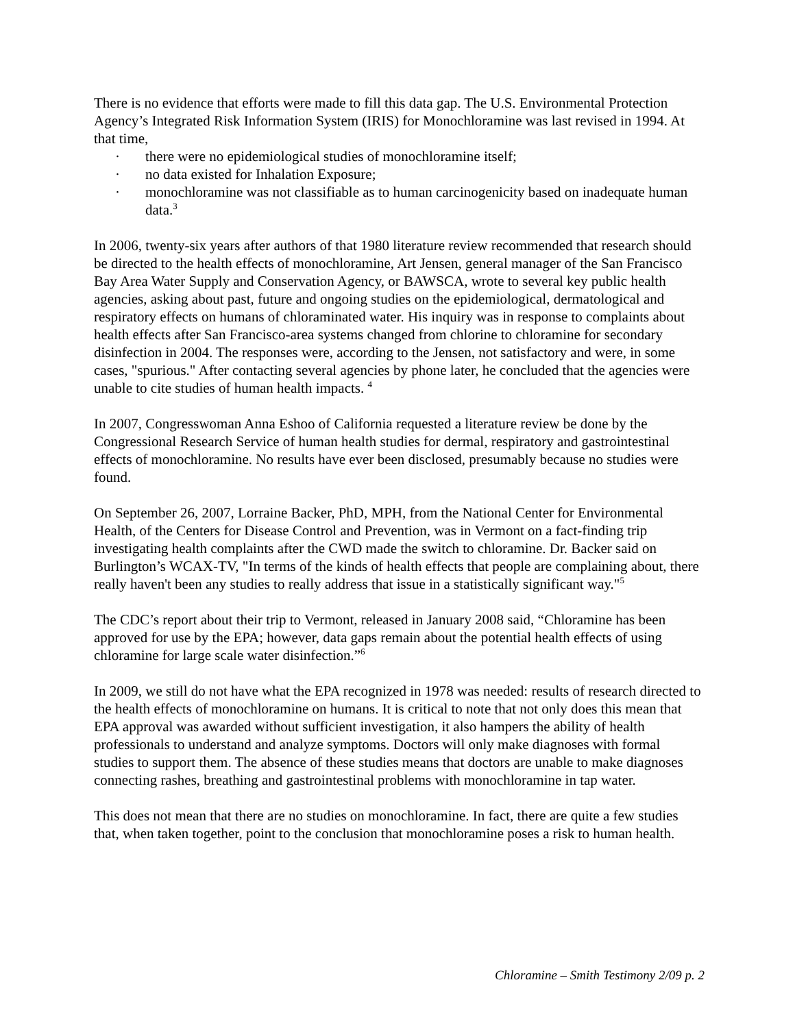There is no evidence that efforts were made to fill this data gap. The U.S. Environmental Protection Agency’s Integrated Risk Information System (IRIS) for Monochloramine was last revised in 1994. At that time,
· there were no epidemiological studies of monochloramine itself;
· no data existed for Inhalation Exposure;
· monochloramine was not classifiable as to human carcinogenicity based on inadequate human data.<sup>3</sup>
In 2006, twenty-six years after authors of that 1980 literature review recommended that research should be directed to the health effects of monochloramine, Art Jensen, general manager of the San Francisco Bay Area Water Supply and Conservation Agency, or BAWSCA, wrote to several key public health agencies, asking about past, future and ongoing studies on the epidemiological, dermatological and respiratory effects on humans of chloraminated water. His inquiry was in response to complaints about health effects after San Francisco-area systems changed from chlorine to chloramine for secondary disinfection in 2004. The responses were, according to the Jensen, not satisfactory and were, in some cases, "spurious." After contacting several agencies by phone later, he concluded that the agencies were unable to cite studies of human health impacts. <sup>4</sup>
In 2007, Congresswoman Anna Eshoo of California requested a literature review be done by the Congressional Research Service of human health studies for dermal, respiratory and gastrointestinal effects of monochloramine. No results have ever been disclosed, presumably because no studies were found.
On September 26, 2007, Lorraine Backer, PhD, MPH, from the National Center for Environmental Health, of the Centers for Disease Control and Prevention, was in Vermont on a fact-finding trip investigating health complaints after the CWD made the switch to chloramine. Dr. Backer said on Burlington’s WCAX-TV, "In terms of the kinds of health effects that people are complaining about, there really haven't been any studies to really address that issue in a statistically significant way."<sup>5</sup>
The CDC’s report about their trip to Vermont, released in January 2008 said, “Chloramine has been approved for use by the EPA; however, data gaps remain about the potential health effects of using chloramine for large scale water disinfection.”<sup>6</sup>
In 2009, we still do not have what the EPA recognized in 1978 was needed: results of research directed to the health effects of monochloramine on humans. It is critical to note that not only does this mean that EPA approval was awarded without sufficient investigation, it also hampers the ability of health professionals to understand and analyze symptoms. Doctors will only make diagnoses with formal studies to support them. The absence of these studies means that doctors are unable to make diagnoses connecting rashes, breathing and gastrointestinal problems with monochloramine in tap water.
This does not mean that there are no studies on monochloramine. In fact, there are quite a few studies that, when taken together, point to the conclusion that monochloramine poses a risk to human health.
Chloramine – Smith Testimony 2/09 p. 2